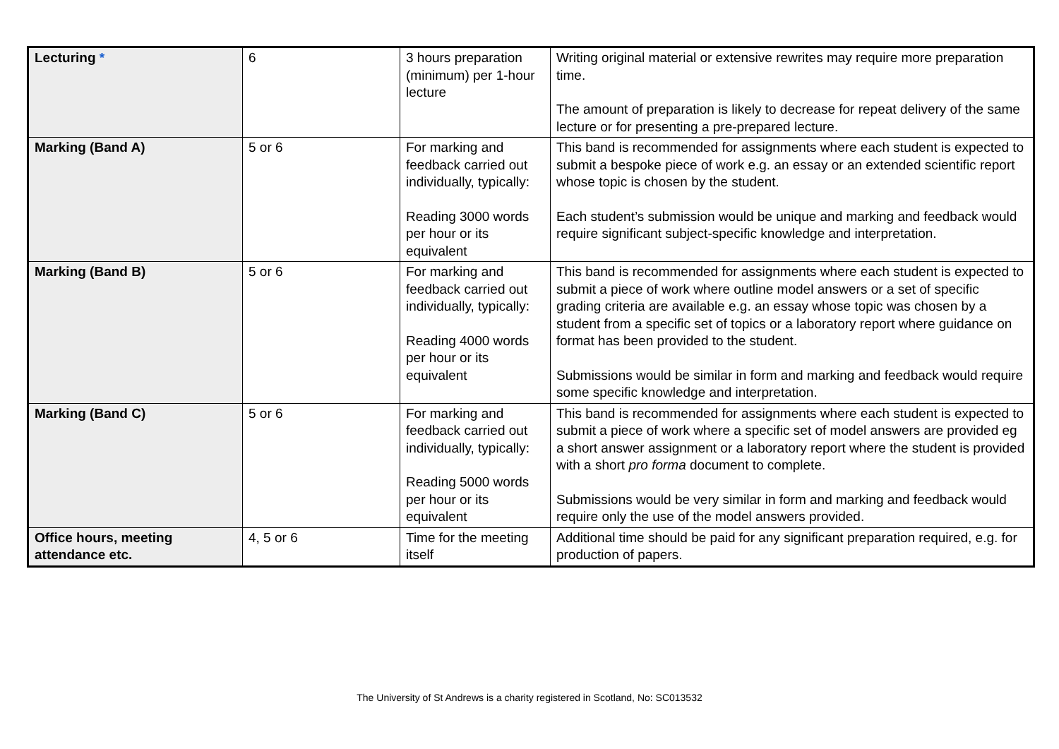| Lecturing * | 6 | 3 hours preparation (minimum) per 1-hour lecture | Writing original material or extensive rewrites may require more preparation time. The amount of preparation is likely to decrease for repeat delivery of the same lecture or for presenting a pre-prepared lecture. |
| Marking (Band A) | 5 or 6 | For marking and feedback carried out individually, typically: Reading 3000 words per hour or its equivalent | This band is recommended for assignments where each student is expected to submit a bespoke piece of work e.g. an essay or an extended scientific report whose topic is chosen by the student. Each student’s submission would be unique and marking and feedback would require significant subject-specific knowledge and interpretation. |
| Marking (Band B) | 5 or 6 | For marking and feedback carried out individually, typically: Reading 4000 words per hour or its equivalent | This band is recommended for assignments where each student is expected to submit a piece of work where outline model answers or a set of specific grading criteria are available e.g. an essay whose topic was chosen by a student from a specific set of topics or a laboratory report where guidance on format has been provided to the student. Submissions would be similar in form and marking and feedback would require some specific knowledge and interpretation. |
| Marking (Band C) | 5 or 6 | For marking and feedback carried out individually, typically: Reading 5000 words per hour or its equivalent | This band is recommended for assignments where each student is expected to submit a piece of work where a specific set of model answers are provided eg a short answer assignment or a laboratory report where the student is provided with a short pro forma document to complete. Submissions would be very similar in form and marking and feedback would require only the use of the model answers provided. |
| Office hours, meeting attendance etc. | 4, 5 or 6 | Time for the meeting itself | Additional time should be paid for any significant preparation required, e.g. for production of papers. |
The University of St Andrews is a charity registered in Scotland, No: SC013532